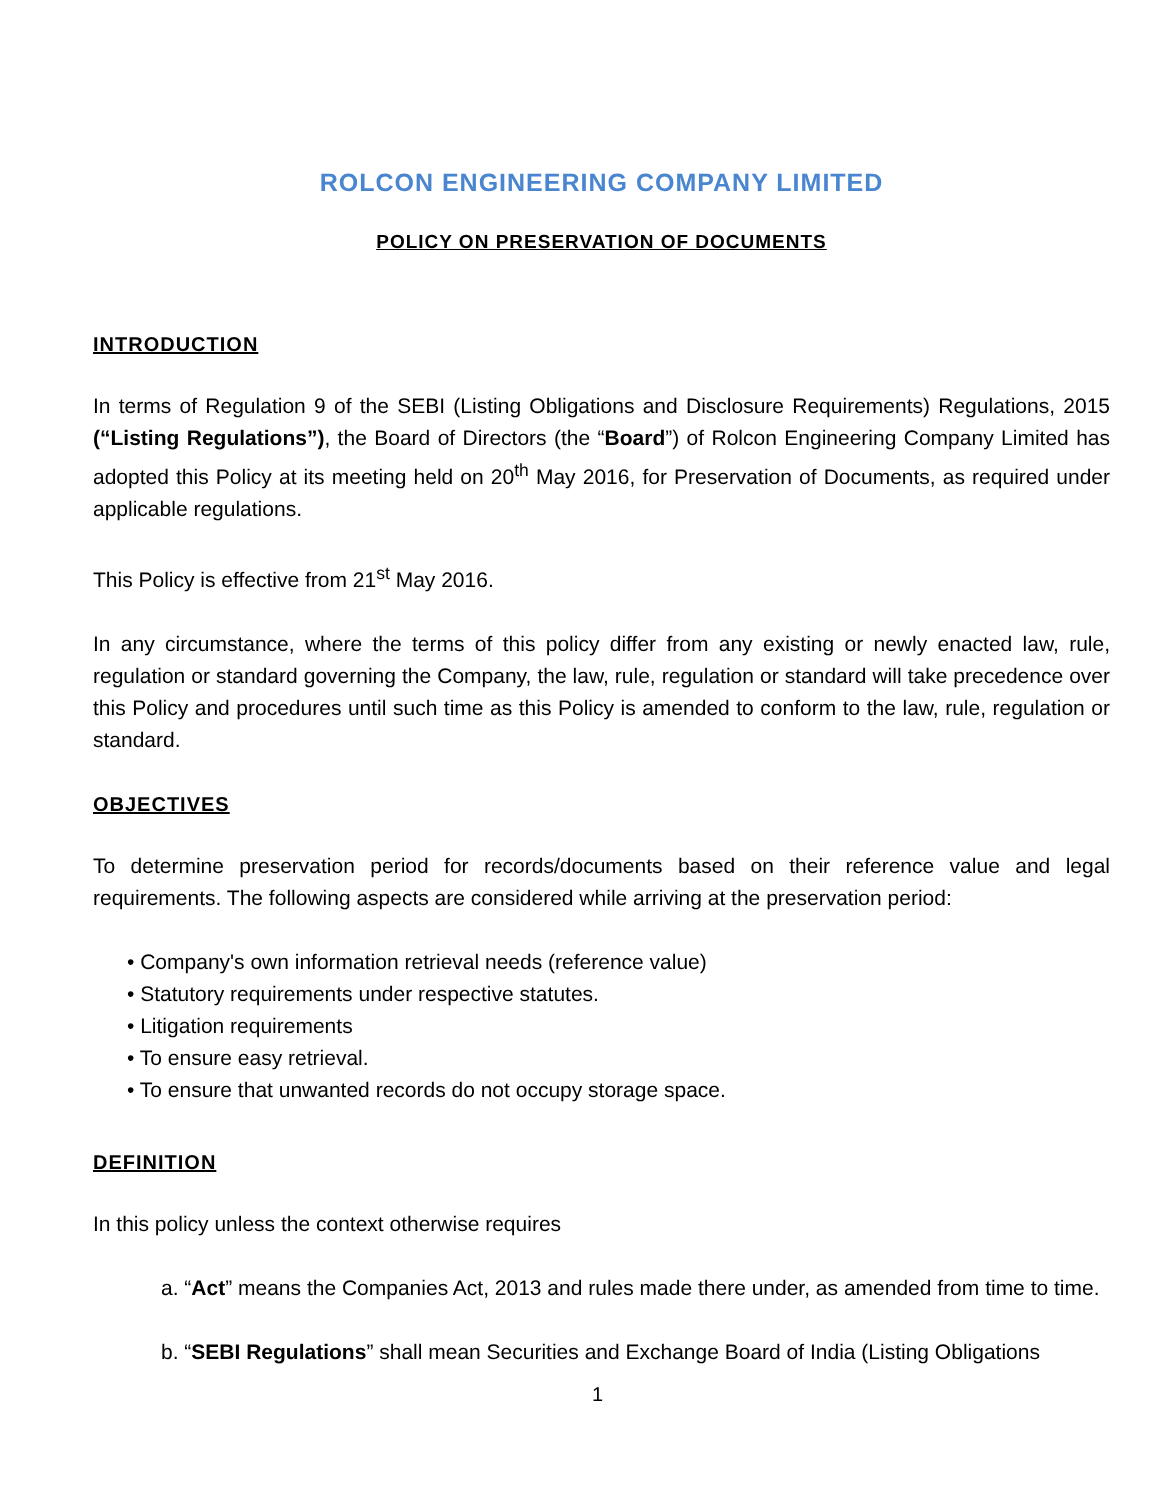ROLCON ENGINEERING COMPANY LIMITED
POLICY ON PRESERVATION OF DOCUMENTS
INTRODUCTION
In terms of Regulation 9 of the SEBI (Listing Obligations and Disclosure Requirements) Regulations, 2015 (“Listing Regulations”), the Board of Directors (the “Board”) of Rolcon Engineering Company Limited has adopted this Policy at its meeting held on 20<sup>th</sup> May 2016, for Preservation of Documents, as required under applicable regulations.
This Policy is effective from 21<sup>st</sup> May 2016.
In any circumstance, where the terms of this policy differ from any existing or newly enacted law, rule, regulation or standard governing the Company, the law, rule, regulation or standard will take precedence over this Policy and procedures until such time as this Policy is amended to conform to the law, rule, regulation or standard.
OBJECTIVES
To determine preservation period for records/documents based on their reference value and legal requirements. The following aspects are considered while arriving at the preservation period:
• Company's own information retrieval needs (reference value)
• Statutory requirements under respective statutes.
• Litigation requirements
• To ensure easy retrieval.
• To ensure that unwanted records do not occupy storage space.
DEFINITION
In this policy unless the context otherwise requires
a. “Act” means the Companies Act, 2013 and rules made there under, as amended from time to time.
b. “SEBI Regulations” shall mean Securities and Exchange Board of India (Listing Obligations
1